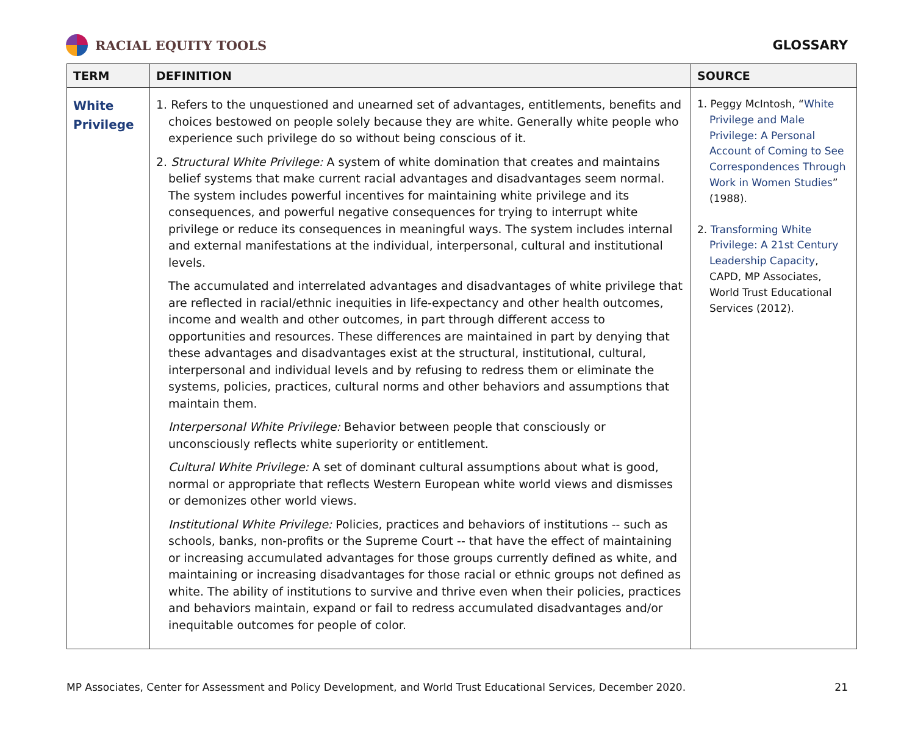RACIAL EQUITY TOOLS GLOSSARY
| TERM | DEFINITION | SOURCE |
| --- | --- | --- |
| White Privilege | 1. Refers to the unquestioned and unearned set of advantages, entitlements, benefits and choices bestowed on people solely because they are white. Generally white people who experience such privilege do so without being conscious of it. 2. Structural White Privilege: A system of white domination that creates and maintains belief systems that make current racial advantages and disadvantages seem normal. The system includes powerful incentives for maintaining white privilege and its consequences, and powerful negative consequences for trying to interrupt white privilege or reduce its consequences in meaningful ways. The system includes internal and external manifestations at the individual, interpersonal, cultural and institutional levels. The accumulated and interrelated advantages and disadvantages of white privilege that are reflected in racial/ethnic inequities in life-expectancy and other health outcomes, income and wealth and other outcomes, in part through different access to opportunities and resources. These differences are maintained in part by denying that these advantages and disadvantages exist at the structural, institutional, cultural, interpersonal and individual levels and by refusing to redress them or eliminate the systems, policies, practices, cultural norms and other behaviors and assumptions that maintain them. Interpersonal White Privilege: Behavior between people that consciously or unconsciously reflects white superiority or entitlement. Cultural White Privilege: A set of dominant cultural assumptions about what is good, normal or appropriate that reflects Western European white world views and dismisses or demonizes other world views. Institutional White Privilege: Policies, practices and behaviors of institutions -- such as schools, banks, non-profits or the Supreme Court -- that have the effect of maintaining or increasing accumulated advantages for those groups currently defined as white, and maintaining or increasing disadvantages for those racial or ethnic groups not defined as white. The ability of institutions to survive and thrive even when their policies, practices and behaviors maintain, expand or fail to redress accumulated disadvantages and/or inequitable outcomes for people of color. | 1. Peggy McIntosh, “ White Privilege and Male Privilege: A Personal Account of Coming to See Correspondences Through Work in Women Studies ” (1988). 2. Transforming White Privilege: A 21st Century Leadership Capacity , CAPD, MP Associates, World Trust Educational Services (2012). |
MP Associates, Center for Assessment and Policy Development, and World Trust Educational Services, December 2020. 21